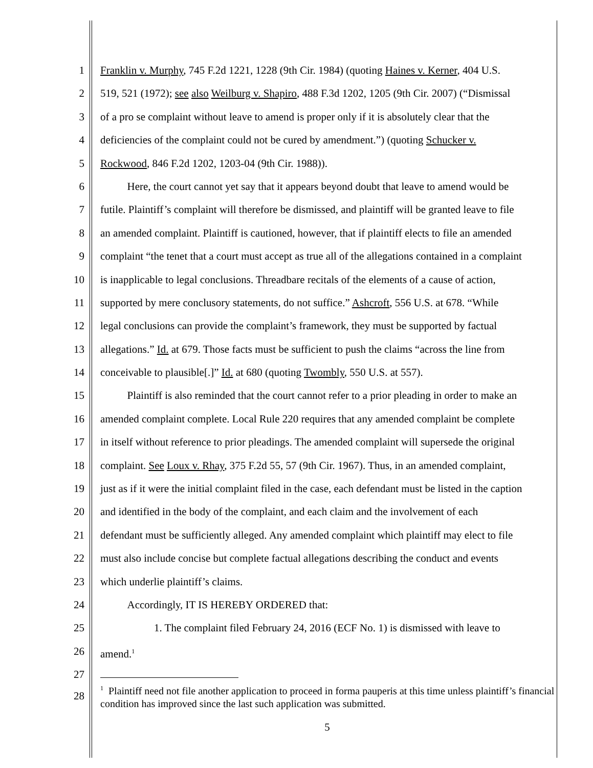1 Franklin v. Murphy, 745 F.2d 1221, 1228 (9th Cir. 1984) (quoting Haines v. Kerner, 404 U.S.
2 519, 521 (1972); see also Weilburg v. Shapiro, 488 F.3d 1202, 1205 (9th Cir. 2007) (“Dismissal
3 of a pro se complaint without leave to amend is proper only if it is absolutely clear that the
4 deficiencies of the complaint could not be cured by amendment.”) (quoting Schucker v.
5 Rockwood, 846 F.2d 1202, 1203-04 (9th Cir. 1988)).
6    Here, the court cannot yet say that it appears beyond doubt that leave to amend would be
7 futile. Plaintiff’s complaint will therefore be dismissed, and plaintiff will be granted leave to file
8 an amended complaint. Plaintiff is cautioned, however, that if plaintiff elects to file an amended
9 complaint “the tenet that a court must accept as true all of the allegations contained in a complaint
10 is inapplicable to legal conclusions. Threadbare recitals of the elements of a cause of action,
11 supported by mere conclusory statements, do not suffice.” Ashcroft, 556 U.S. at 678. “While
12 legal conclusions can provide the complaint’s framework, they must be supported by factual
13 allegations.” Id. at 679. Those facts must be sufficient to push the claims “across the line from
14 conceivable to plausible[.]” Id. at 680 (quoting Twombly, 550 U.S. at 557).
15    Plaintiff is also reminded that the court cannot refer to a prior pleading in order to make an
16 amended complaint complete. Local Rule 220 requires that any amended complaint be complete
17 in itself without reference to prior pleadings. The amended complaint will supersede the original
18 complaint. See Loux v. Rhay, 375 F.2d 55, 57 (9th Cir. 1967). Thus, in an amended complaint,
19 just as if it were the initial complaint filed in the case, each defendant must be listed in the caption
20 and identified in the body of the complaint, and each claim and the involvement of each
21 defendant must be sufficiently alleged. Any amended complaint which plaintiff may elect to file
22 must also include concise but complete factual allegations describing the conduct and events
23 which underlie plaintiff’s claims.
24    Accordingly, IT IS HEREBY ORDERED that:
25      1. The complaint filed February 24, 2016 (ECF No. 1) is dismissed with leave to
26 amend.<sup>1</sup>
27
<sup>1</sup> Plaintiff need not file another application to proceed in forma pauperis at this time unless plaintiff’s financial condition has improved since the last such application was submitted.
28
5